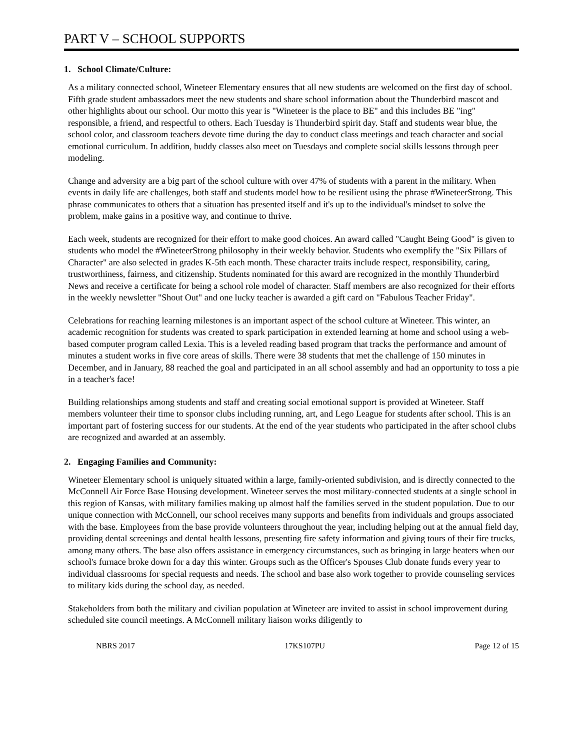PART V – SCHOOL SUPPORTS
1. School Climate/Culture:
As a military connected school, Wineteer Elementary ensures that all new students are welcomed on the first day of school. Fifth grade student ambassadors meet the new students and share school information about the Thunderbird mascot and other highlights about our school. Our motto this year is "Wineteer is the place to BE" and this includes BE "ing" responsible, a friend, and respectful to others. Each Tuesday is Thunderbird spirit day. Staff and students wear blue, the school color, and classroom teachers devote time during the day to conduct class meetings and teach character and social emotional curriculum. In addition, buddy classes also meet on Tuesdays and complete social skills lessons through peer modeling.
Change and adversity are a big part of the school culture with over 47% of students with a parent in the military. When events in daily life are challenges, both staff and students model how to be resilient using the phrase #WineteerStrong. This phrase communicates to others that a situation has presented itself and it's up to the individual's mindset to solve the problem, make gains in a positive way, and continue to thrive.
Each week, students are recognized for their effort to make good choices. An award called "Caught Being Good" is given to students who model the #WineteerStrong philosophy in their weekly behavior. Students who exemplify the "Six Pillars of Character" are also selected in grades K-5th each month. These character traits include respect, responsibility, caring, trustworthiness, fairness, and citizenship. Students nominated for this award are recognized in the monthly Thunderbird News and receive a certificate for being a school role model of character. Staff members are also recognized for their efforts in the weekly newsletter "Shout Out" and one lucky teacher is awarded a gift card on "Fabulous Teacher Friday".
Celebrations for reaching learning milestones is an important aspect of the school culture at Wineteer. This winter, an academic recognition for students was created to spark participation in extended learning at home and school using a web-based computer program called Lexia. This is a leveled reading based program that tracks the performance and amount of minutes a student works in five core areas of skills. There were 38 students that met the challenge of 150 minutes in December, and in January, 88 reached the goal and participated in an all school assembly and had an opportunity to toss a pie in a teacher's face!
Building relationships among students and staff and creating social emotional support is provided at Wineteer. Staff members volunteer their time to sponsor clubs including running, art, and Lego League for students after school. This is an important part of fostering success for our students. At the end of the year students who participated in the after school clubs are recognized and awarded at an assembly.
2. Engaging Families and Community:
Wineteer Elementary school is uniquely situated within a large, family-oriented subdivision, and is directly connected to the McConnell Air Force Base Housing development. Wineteer serves the most military-connected students at a single school in this region of Kansas, with military families making up almost half the families served in the student population. Due to our unique connection with McConnell, our school receives many supports and benefits from individuals and groups associated with the base. Employees from the base provide volunteers throughout the year, including helping out at the annual field day, providing dental screenings and dental health lessons, presenting fire safety information and giving tours of their fire trucks, among many others. The base also offers assistance in emergency circumstances, such as bringing in large heaters when our school's furnace broke down for a day this winter. Groups such as the Officer's Spouses Club donate funds every year to individual classrooms for special requests and needs. The school and base also work together to provide counseling services to military kids during the school day, as needed.
Stakeholders from both the military and civilian population at Wineteer are invited to assist in school improvement during scheduled site council meetings. A McConnell military liaison works diligently to
NBRS 2017 17KS107PU Page 12 of 15